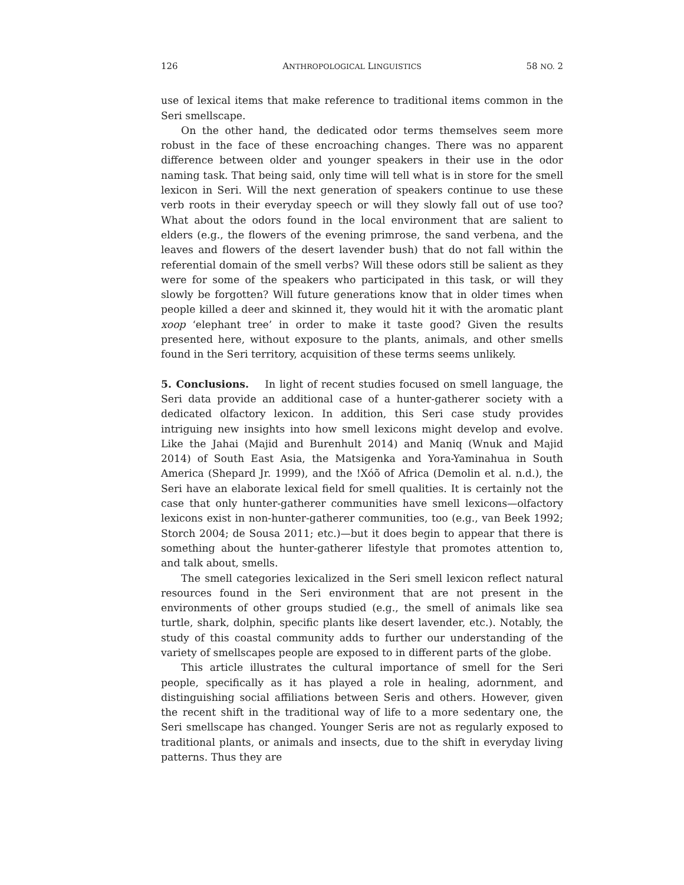126 ANTHROPOLOGICAL LINGUISTICS 58 NO. 2
use of lexical items that make reference to traditional items common in the Seri smellscape.
On the other hand, the dedicated odor terms themselves seem more robust in the face of these encroaching changes. There was no apparent difference between older and younger speakers in their use in the odor naming task. That being said, only time will tell what is in store for the smell lexicon in Seri. Will the next generation of speakers continue to use these verb roots in their everyday speech or will they slowly fall out of use too? What about the odors found in the local environment that are salient to elders (e.g., the flowers of the evening primrose, the sand verbena, and the leaves and flowers of the desert lavender bush) that do not fall within the referential domain of the smell verbs? Will these odors still be salient as they were for some of the speakers who participated in this task, or will they slowly be forgotten? Will future generations know that in older times when people killed a deer and skinned it, they would hit it with the aromatic plant xoop ‘elephant tree’ in order to make it taste good? Given the results presented here, without exposure to the plants, animals, and other smells found in the Seri territory, acquisition of these terms seems unlikely.
5. Conclusions. In light of recent studies focused on smell language, the Seri data provide an additional case of a hunter-gatherer society with a dedicated olfactory lexicon. In addition, this Seri case study provides intriguing new insights into how smell lexicons might develop and evolve. Like the Jahai (Majid and Burenhult 2014) and Maniq (Wnuk and Majid 2014) of South East Asia, the Matsigenka and Yora-Yaminahua in South America (Shepard Jr. 1999), and the !Xóõ of Africa (Demolin et al. n.d.), the Seri have an elaborate lexical field for smell qualities. It is certainly not the case that only hunter-gatherer communities have smell lexicons—olfactory lexicons exist in non-hunter-gatherer communities, too (e.g., van Beek 1992; Storch 2004; de Sousa 2011; etc.)—but it does begin to appear that there is something about the hunter-gatherer lifestyle that promotes attention to, and talk about, smells.
The smell categories lexicalized in the Seri smell lexicon reflect natural resources found in the Seri environment that are not present in the environments of other groups studied (e.g., the smell of animals like sea turtle, shark, dolphin, specific plants like desert lavender, etc.). Notably, the study of this coastal community adds to further our understanding of the variety of smellscapes people are exposed to in different parts of the globe.
This article illustrates the cultural importance of smell for the Seri people, specifically as it has played a role in healing, adornment, and distinguishing social affiliations between Seris and others. However, given the recent shift in the traditional way of life to a more sedentary one, the Seri smellscape has changed. Younger Seris are not as regularly exposed to traditional plants, or animals and insects, due to the shift in everyday living patterns. Thus they are